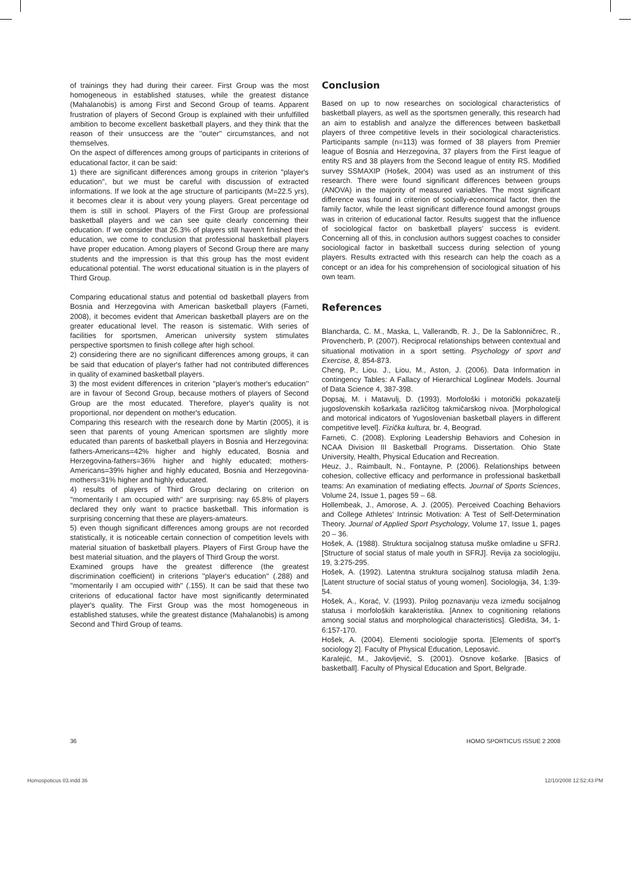of trainings they had during their career. First Group was the most homogeneous in established statuses, while the greatest distance (Mahalanobis) is among First and Second Group of teams. Apparent frustration of players of Second Group is explained with their unfulfilled ambition to become excellent basketball players, and they think that the reason of their unsuccess are the ''outer'' circumstances, and not themselves.
On the aspect of differences among groups of participants in criterions of educational factor, it can be said:
1) there are significant differences among groups in criterion ''player's education'', but we must be careful with discussion of extracted informations. If we look at the age structure of participants (M=22.5 yrs), it becomes clear it is about very young players. Great percentage od them is still in school. Players of the First Group are professional basketball players and we can see quite clearly concerning their education. If we consider that 26.3% of players still haven't finished their education, we come to conclusion that professional basketball players have proper education. Among players of Second Group there are many students and the impression is that this group has the most evident educational potential. The worst educational situation is in the players of Third Group.
Comparing educational status and potential od basketball players from Bosnia and Herzegovina with American basketball players (Farneti, 2008), it becomes evident that American basketball players are on the greater educational level. The reason is sistematic. With series of facilities for sportsmen, American university system stimulates perspective sportsmen to finish college after high school.
2) considering there are no significant differences among groups, it can be said that education of player's father had not contributed differences in quality of examined basketball players.
3) the most evident differences in criterion ''player's mother's education'' are in favour of Second Group, because mothers of players of Second Group are the most educated. Therefore, player's quality is not proportional, nor dependent on mother's education.
Comparing this research with the research done by Martin (2005), it is seen that parents of young American sportsmen are slightly more educated than parents of basketball players in Bosnia and Herzegovina: fathers-Americans=42% higher and highly educated, Bosnia and Herzegovina-fathers=36% higher and highly educated; mothers-Americans=39% higher and highly educated, Bosnia and Herzegovina-mothers=31% higher and highly educated.
4) results of players of Third Group declaring on criterion on ''momentarily I am occupied with'' are surprising: nay 65.8% of players declared they only want to practice basketball. This information is surprising concerning that these are players-amateurs.
5) even though significant differences among groups are not recorded statistically, it is noticeable certain connection of competition levels with material situation of basketball players. Players of First Group have the best material situation, and the players of Third Group the worst.
Examined groups have the greatest difference (the greatest discrimination coefficient) in criterions ''player's education'' (.288) and ''momentarily I am occupied with'' (.155). It can be said that these two criterions of educational factor have most significantly determinated player's quality. The First Group was the most homogeneous in established statuses, while the greatest distance (Mahalanobis) is among Second and Third Group of teams.
Conclusion
Based on up to now researches on sociological characteristics of basketball players, as well as the sportsmen generally, this research had an aim to establish and analyze the differences between basketball players of three competitive levels in their sociological characteristics. Participants sample (n=113) was formed of 38 players from Premier league of Bosnia and Herzegovina, 37 players from the First league of entity RS and 38 players from the Second league of entity RS. Modified survey SSMAXIP (Hošek, 2004) was used as an instrument of this research. There were found significant differences between groups (ANOVA) in the majority of measured variables. The most significant difference was found in criterion of socially-economical factor, then the family factor, while the least significant difference found amongst groups was in criterion of educational factor. Results suggest that the influence of sociological factor on basketball players' success is evident. Concerning all of this, in conclusion authors suggest coaches to consider sociological factor in basketball success during selection of young players. Results extracted with this research can help the coach as a concept or an idea for his comprehension of sociological situation of his own team.
References
Blancharda, C. M., Maska, L, Vallerandb, R. J., De la Sablonničrec, R., Provencherb, P. (2007). Reciprocal relationships between contextual and situational motivation in a sport setting. Psychology of sport and Exercise, 8, 854-873.
Cheng, P., Liou. J., Liou, M., Aston, J. (2006). Data Information in contingency Tables: A Fallacy of Hierarchical Loglinear Models. Journal of Data Science 4, 387-398.
Dopsaj, M. i Matavulj, D. (1993). Morfološki i motorički pokazatelji jugoslovenskih košarkaša različitog takmičarskog nivoa. [Morphological and motorical indicators of Yugoslovenian basketball players in different competitive level]. Fizička kultura, br. 4, Beograd.
Farneti, C. (2008). Exploring Leadership Behaviors and Cohesion in NCAA Division III Basketball Programs. Dissertation. Ohio State University, Health, Physical Education and Recreation.
Heuz, J., Raimbault, N., Fontayne, P. (2006). Relationships between cohesion, collective efficacy and performance in professional basketball teams: An examination of mediating effects. Journal of Sports Sciences, Volume 24, Issue 1, pages 59 – 68.
Hollembeak, J., Amorose, A. J. (2005). Perceived Coaching Behaviors and College Athletes' Intrinsic Motivation: A Test of Self-Determination Theory. Journal of Applied Sport Psychology, Volume 17, Issue 1, pages 20 – 36.
Hošek, A. (1988). Struktura socijalnog statusa muške omladine u SFRJ. [Structure of social status of male youth in SFRJ]. Revija za sociologiju, 19, 3:275-295.
Hošek, A. (1992). Latentna struktura socijalnog statusa mladih žena. [Latent structure of social status of young women]. Sociologija, 34, 1:39-54.
Hošek, A., Korać, V. (1993). Prilog poznavanju veza između socijalnog statusa i morfoloških karakteristika. [Annex to cognitioning relations among social status and morphological characteristics]. Gledišta, 34, 1-6:157-170.
Hošek, A. (2004). Elementi sociologije sporta. [Elements of sport's sociology 2]. Faculty of Physical Education, Leposavić.
Karalejić, M., Jakovljević, S. (2001). Osnove košarke. [Basics of basketball]. Faculty of Physical Education and Sport, Belgrade.
36 HOMO SPORTICUS ISSUE 2 2008
Homospoticus 03.indd 36 12/10/2008 12:52:43 PM